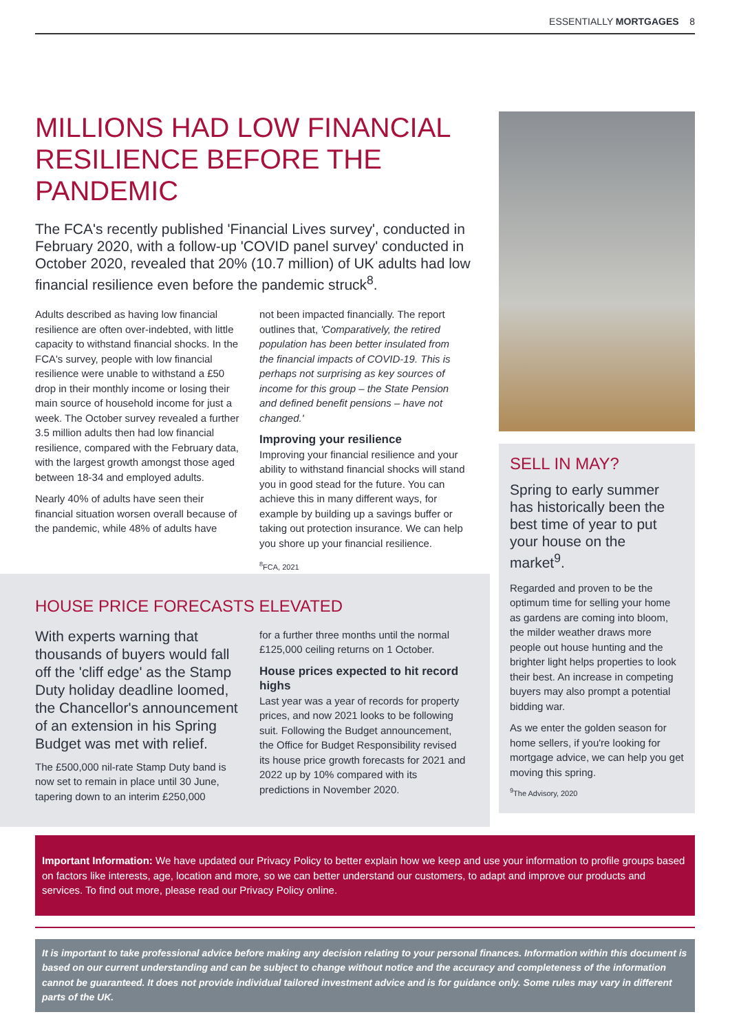ESSENTIALLY MORTGAGES 8
MILLIONS HAD LOW FINANCIAL RESILIENCE BEFORE THE PANDEMIC
The FCA's recently published 'Financial Lives survey', conducted in February 2020, with a follow-up 'COVID panel survey' conducted in October 2020, revealed that 20% (10.7 million) of UK adults had low financial resilience even before the pandemic struck<sup>8</sup>.
Adults described as having low financial resilience are often over-indebted, with little capacity to withstand financial shocks. In the FCA's survey, people with low financial resilience were unable to withstand a £50 drop in their monthly income or losing their main source of household income for just a week. The October survey revealed a further 3.5 million adults then had low financial resilience, compared with the February data, with the largest growth amongst those aged between 18-34 and employed adults.
Nearly 40% of adults have seen their financial situation worsen overall because of the pandemic, while 48% of adults have
not been impacted financially. The report outlines that, 'Comparatively, the retired population has been better insulated from the financial impacts of COVID-19. This is perhaps not surprising as key sources of income for this group – the State Pension and defined benefit pensions – have not changed.'
Improving your resilience
Improving your financial resilience and your ability to withstand financial shocks will stand you in good stead for the future. You can achieve this in many different ways, for example by building up a savings buffer or taking out protection insurance. We can help you shore up your financial resilience.
<sup>8</sup> FCA, 2021
SELL IN MAY?
Spring to early summer has historically been the best time of year to put your house on the market<sup>9</sup>.
Regarded and proven to be the optimum time for selling your home as gardens are coming into bloom, the milder weather draws more people out house hunting and the brighter light helps properties to look their best. An increase in competing buyers may also prompt a potential bidding war.
As we enter the golden season for home sellers, if you're looking for mortgage advice, we can help you get moving this spring.
<sup>9</sup> The Advisory, 2020
HOUSE PRICE FORECASTS ELEVATED
With experts warning that thousands of buyers would fall off the 'cliff edge' as the Stamp Duty holiday deadline loomed, the Chancellor's announcement of an extension in his Spring Budget was met with relief.
The £500,000 nil-rate Stamp Duty band is now set to remain in place until 30 June, tapering down to an interim £250,000
for a further three months until the normal £125,000 ceiling returns on 1 October.
House prices expected to hit record highs
Last year was a year of records for property prices, and now 2021 looks to be following suit. Following the Budget announcement, the Office for Budget Responsibility revised its house price growth forecasts for 2021 and 2022 up by 10% compared with its predictions in November 2020.
Important Information: We have updated our Privacy Policy to better explain how we keep and use your information to profile groups based on factors like interests, age, location and more, so we can better understand our customers, to adapt and improve our products and services. To find out more, please read our Privacy Policy online.
It is important to take professional advice before making any decision relating to your personal finances. Information within this document is based on our current understanding and can be subject to change without notice and the accuracy and completeness of the information cannot be guaranteed. It does not provide individual tailored investment advice and is for guidance only. Some rules may vary in different parts of the UK.